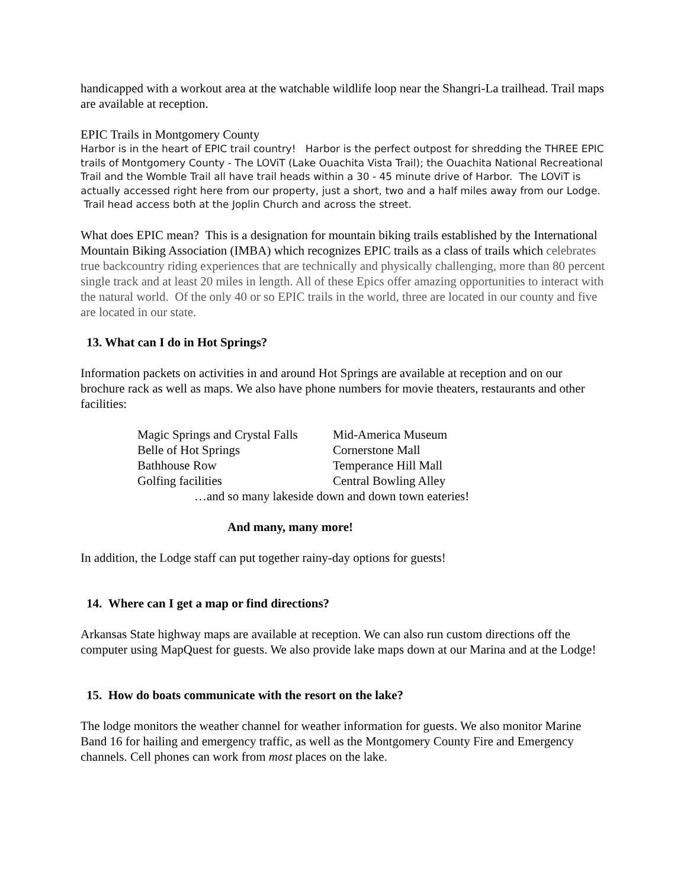handicapped with a workout area at the watchable wildlife loop near the Shangri-La trailhead. Trail maps are available at reception.
EPIC Trails in Montgomery County
Harbor is in the heart of EPIC trail country! Harbor is the perfect outpost for shredding the THREE EPIC trails of Montgomery County - The LOViT (Lake Ouachita Vista Trail); the Ouachita National Recreational Trail and the Womble Trail all have trail heads within a 30 - 45 minute drive of Harbor. The LOViT is actually accessed right here from our property, just a short, two and a half miles away from our Lodge. Trail head access both at the Joplin Church and across the street.
What does EPIC mean? This is a designation for mountain biking trails established by the International Mountain Biking Association (IMBA) which recognizes EPIC trails as a class of trails which celebrates true backcountry riding experiences that are technically and physically challenging, more than 80 percent single track and at least 20 miles in length. All of these Epics offer amazing opportunities to interact with the natural world. Of the only 40 or so EPIC trails in the world, three are located in our county and five are located in our state.
13. What can I do in Hot Springs?
Information packets on activities in and around Hot Springs are available at reception and on our brochure rack as well as maps. We also have phone numbers for movie theaters, restaurants and other facilities:
| Magic Springs and Crystal Falls | Mid-America Museum |
| Belle of Hot Springs | Cornerstone Mall |
| Bathhouse Row | Temperance Hill Mall |
| Golfing facilities | Central Bowling Alley |
…and so many lakeside down and down town eateries!
And many, many more!
In addition, the Lodge staff can put together rainy-day options for guests!
14. Where can I get a map or find directions?
Arkansas State highway maps are available at reception. We can also run custom directions off the computer using MapQuest for guests. We also provide lake maps down at our Marina and at the Lodge!
15. How do boats communicate with the resort on the lake?
The lodge monitors the weather channel for weather information for guests. We also monitor Marine Band 16 for hailing and emergency traffic, as well as the Montgomery County Fire and Emergency channels. Cell phones can work from most places on the lake.